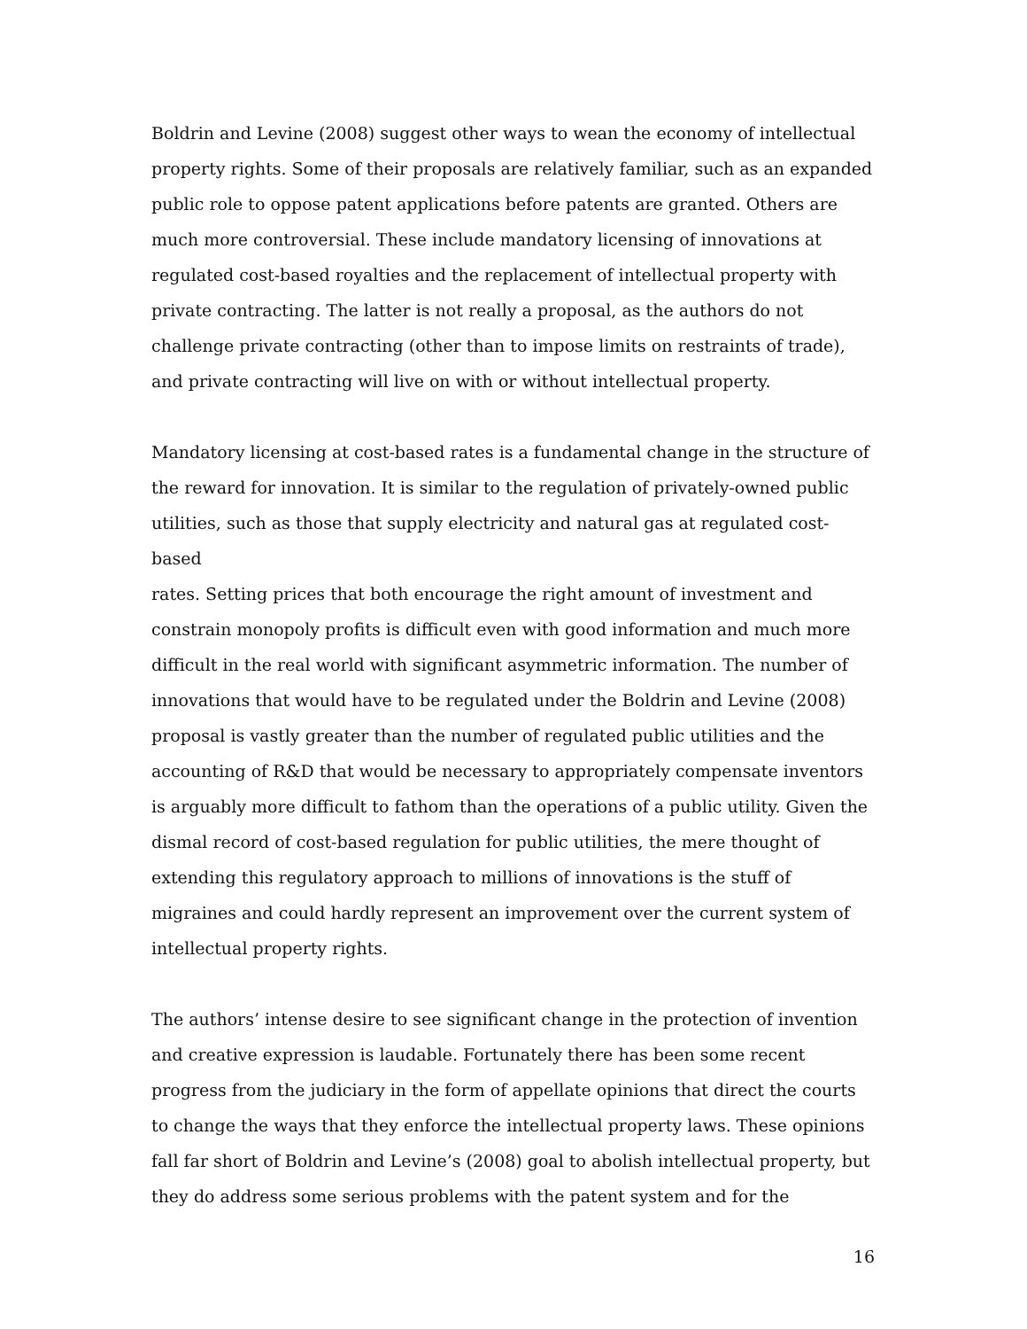Boldrin and Levine (2008) suggest other ways to wean the economy of intellectual property rights. Some of their proposals are relatively familiar, such as an expanded public role to oppose patent applications before patents are granted. Others are much more controversial. These include mandatory licensing of innovations at regulated cost-based royalties and the replacement of intellectual property with private contracting. The latter is not really a proposal, as the authors do not challenge private contracting (other than to impose limits on restraints of trade), and private contracting will live on with or without intellectual property.
Mandatory licensing at cost-based rates is a fundamental change in the structure of the reward for innovation. It is similar to the regulation of privately-owned public utilities, such as those that supply electricity and natural gas at regulated cost-based rates. Setting prices that both encourage the right amount of investment and constrain monopoly profits is difficult even with good information and much more difficult in the real world with significant asymmetric information. The number of innovations that would have to be regulated under the Boldrin and Levine (2008) proposal is vastly greater than the number of regulated public utilities and the accounting of R&D that would be necessary to appropriately compensate inventors is arguably more difficult to fathom than the operations of a public utility. Given the dismal record of cost-based regulation for public utilities, the mere thought of extending this regulatory approach to millions of innovations is the stuff of migraines and could hardly represent an improvement over the current system of intellectual property rights.
The authors’ intense desire to see significant change in the protection of invention and creative expression is laudable. Fortunately there has been some recent progress from the judiciary in the form of appellate opinions that direct the courts to change the ways that they enforce the intellectual property laws. These opinions fall far short of Boldrin and Levine’s (2008) goal to abolish intellectual property, but they do address some serious problems with the patent system and for the
16